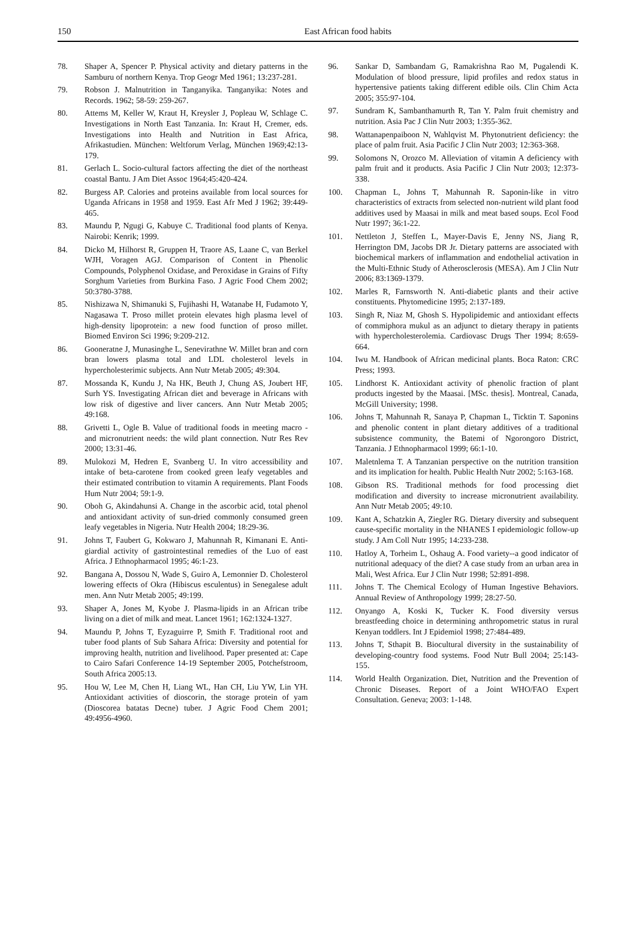150 East African food habits
78. Shaper A, Spencer P. Physical activity and dietary patterns in the Samburu of northern Kenya. Trop Geogr Med 1961; 13:237-281.
79. Robson J. Malnutrition in Tanganyika. Tanganyika: Notes and Records. 1962; 58-59: 259-267.
80. Attems M, Keller W, Kraut H, Kreysler J, Popleau W, Schlage C. Investigations in North East Tanzania. In: Kraut H, Cremer, eds. Investigations into Health and Nutrition in East Africa, Afrikastudien. München: Weltforum Verlag, München 1969;42:13-179.
81. Gerlach L. Socio-cultural factors affecting the diet of the northeast coastal Bantu. J Am Diet Assoc 1964;45:420-424.
82. Burgess AP. Calories and proteins available from local sources for Uganda Africans in 1958 and 1959. East Afr Med J 1962; 39:449-465.
83. Maundu P, Ngugi G, Kabuye C. Traditional food plants of Kenya. Nairobi: Kenrik; 1999.
84. Dicko M, Hilhorst R, Gruppen H, Traore AS, Laane C, van Berkel WJH, Voragen AGJ. Comparison of Content in Phenolic Compounds, Polyphenol Oxidase, and Peroxidase in Grains of Fifty Sorghum Varieties from Burkina Faso. J Agric Food Chem 2002; 50:3780-3788.
85. Nishizawa N, Shimanuki S, Fujihashi H, Watanabe H, Fudamoto Y, Nagasawa T. Proso millet protein elevates high plasma level of high-density lipoprotein: a new food function of proso millet. Biomed Environ Sci 1996; 9:209-212.
86. Gooneratne J, Munasinghe L, Senevirathne W. Millet bran and corn bran lowers plasma total and LDL cholesterol levels in hypercholesterimic subjects. Ann Nutr Metab 2005; 49:304.
87. Mossanda K, Kundu J, Na HK, Beuth J, Chung AS, Joubert HF, Surh YS. Investigating African diet and beverage in Africans with low risk of digestive and liver cancers. Ann Nutr Metab 2005; 49:168.
88. Grivetti L, Ogle B. Value of traditional foods in meeting macro - and micronutrient needs: the wild plant connection. Nutr Res Rev 2000; 13:31-46.
89. Mulokozi M, Hedren E, Svanberg U. In vitro accessibility and intake of beta-carotene from cooked green leafy vegetables and their estimated contribution to vitamin A requirements. Plant Foods Hum Nutr 2004; 59:1-9.
90. Oboh G, Akindahunsi A. Change in the ascorbic acid, total phenol and antioxidant activity of sun-dried commonly consumed green leafy vegetables in Nigeria. Nutr Health 2004; 18:29-36.
91. Johns T, Faubert G, Kokwaro J, Mahunnah R, Kimanani E. Anti-giardial activity of gastrointestinal remedies of the Luo of east Africa. J Ethnopharmacol 1995; 46:1-23.
92. Bangana A, Dossou N, Wade S, Guiro A, Lemonnier D. Cholesterol lowering effects of Okra (Hibiscus esculentus) in Senegalese adult men. Ann Nutr Metab 2005; 49:199.
93. Shaper A, Jones M, Kyobe J. Plasma-lipids in an African tribe living on a diet of milk and meat. Lancet 1961; 162:1324-1327.
94. Maundu P, Johns T, Eyzaguirre P, Smith F. Traditional root and tuber food plants of Sub Sahara Africa: Diversity and potential for improving health, nutrition and livelihood. Paper presented at: Cape to Cairo Safari Conference 14-19 September 2005, Potchefstroom, South Africa 2005:13.
95. Hou W, Lee M, Chen H, Liang WL, Han CH, Liu YW, Lin YH. Antioxidant activities of dioscorin, the storage protein of yam (Dioscorea batatas Decne) tuber. J Agric Food Chem 2001; 49:4956-4960.
96. Sankar D, Sambandam G, Ramakrishna Rao M, Pugalendi K. Modulation of blood pressure, lipid profiles and redox status in hypertensive patients taking different edible oils. Clin Chim Acta 2005; 355:97-104.
97. Sundram K, Sambanthamurth R, Tan Y. Palm fruit chemistry and nutrition. Asia Pac J Clin Nutr 2003; 1:355-362.
98. Wattanapenpaiboon N, Wahlqvist M. Phytonutrient deficiency: the place of palm fruit. Asia Pacific J Clin Nutr 2003; 12:363-368.
99. Solomons N, Orozco M. Alleviation of vitamin A deficiency with palm fruit and it products. Asia Pacific J Clin Nutr 2003; 12:373-338.
100. Chapman L, Johns T, Mahunnah R. Saponin-like in vitro characteristics of extracts from selected non-nutrient wild plant food additives used by Maasai in milk and meat based soups. Ecol Food Nutr 1997; 36:1-22.
101. Nettleton J, Steffen L, Mayer-Davis E, Jenny NS, Jiang R, Herrington DM, Jacobs DR Jr. Dietary patterns are associated with biochemical markers of inflammation and endothelial activation in the Multi-Ethnic Study of Atherosclerosis (MESA). Am J Clin Nutr 2006; 83:1369-1379.
102. Marles R, Farnsworth N. Anti-diabetic plants and their active constituents. Phytomedicine 1995; 2:137-189.
103. Singh R, Niaz M, Ghosh S. Hypolipidemic and antioxidant effects of commiphora mukul as an adjunct to dietary therapy in patients with hypercholesterolemia. Cardiovasc Drugs Ther 1994; 8:659-664.
104. Iwu M. Handbook of African medicinal plants. Boca Raton: CRC Press; 1993.
105. Lindhorst K. Antioxidant activity of phenolic fraction of plant products ingested by the Maasai. [MSc. thesis]. Montreal, Canada, McGill University; 1998.
106. Johns T, Mahunnah R, Sanaya P, Chapman L, Ticktin T. Saponins and phenolic content in plant dietary additives of a traditional subsistence community, the Batemi of Ngorongoro District, Tanzania. J Ethnopharmacol 1999; 66:1-10.
107. Maletnlema T. A Tanzanian perspective on the nutrition transition and its implication for health. Public Health Nutr 2002; 5:163-168.
108. Gibson RS. Traditional methods for food processing diet modification and diversity to increase micronutrient availability. Ann Nutr Metab 2005; 49:10.
109. Kant A, Schatzkin A, Ziegler RG. Dietary diversity and subsequent cause-specific mortality in the NHANES I epidemiologic follow-up study. J Am Coll Nutr 1995; 14:233-238.
110. Hatloy A, Torheim L, Oshaug A. Food variety--a good indicator of nutritional adequacy of the diet? A case study from an urban area in Mali, West Africa. Eur J Clin Nutr 1998; 52:891-898.
111. Johns T. The Chemical Ecology of Human Ingestive Behaviors. Annual Review of Anthropology 1999; 28:27-50.
112. Onyango A, Koski K, Tucker K. Food diversity versus breastfeeding choice in determining anthropometric status in rural Kenyan toddlers. Int J Epidemiol 1998; 27:484-489.
113. Johns T, Sthapit B. Biocultural diversity in the sustainability of developing-country food systems. Food Nutr Bull 2004; 25:143-155.
114. World Health Organization. Diet, Nutrition and the Prevention of Chronic Diseases. Report of a Joint WHO/FAO Expert Consultation. Geneva; 2003: 1-148.